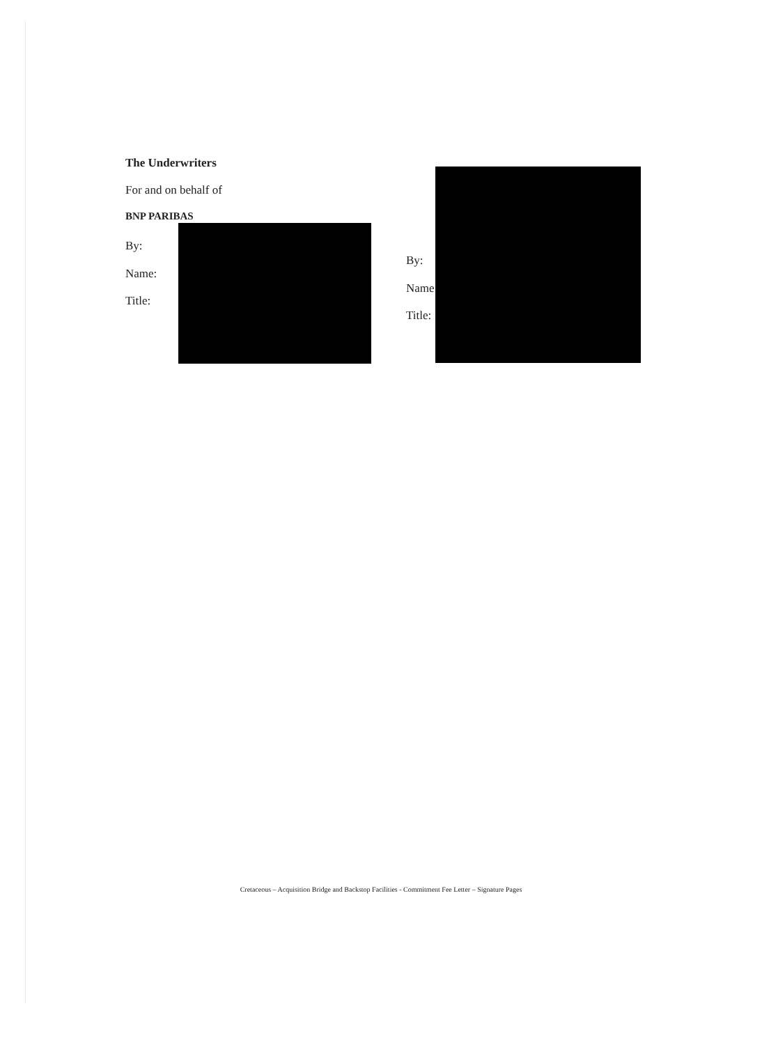The Underwriters
For and on behalf of
BNP PARIBAS
By:
Name:
Title:
By:
Name
Title:
Cretaceous – Acquisition Bridge and Backstop Facilities - Commitment Fee Letter – Signature Pages